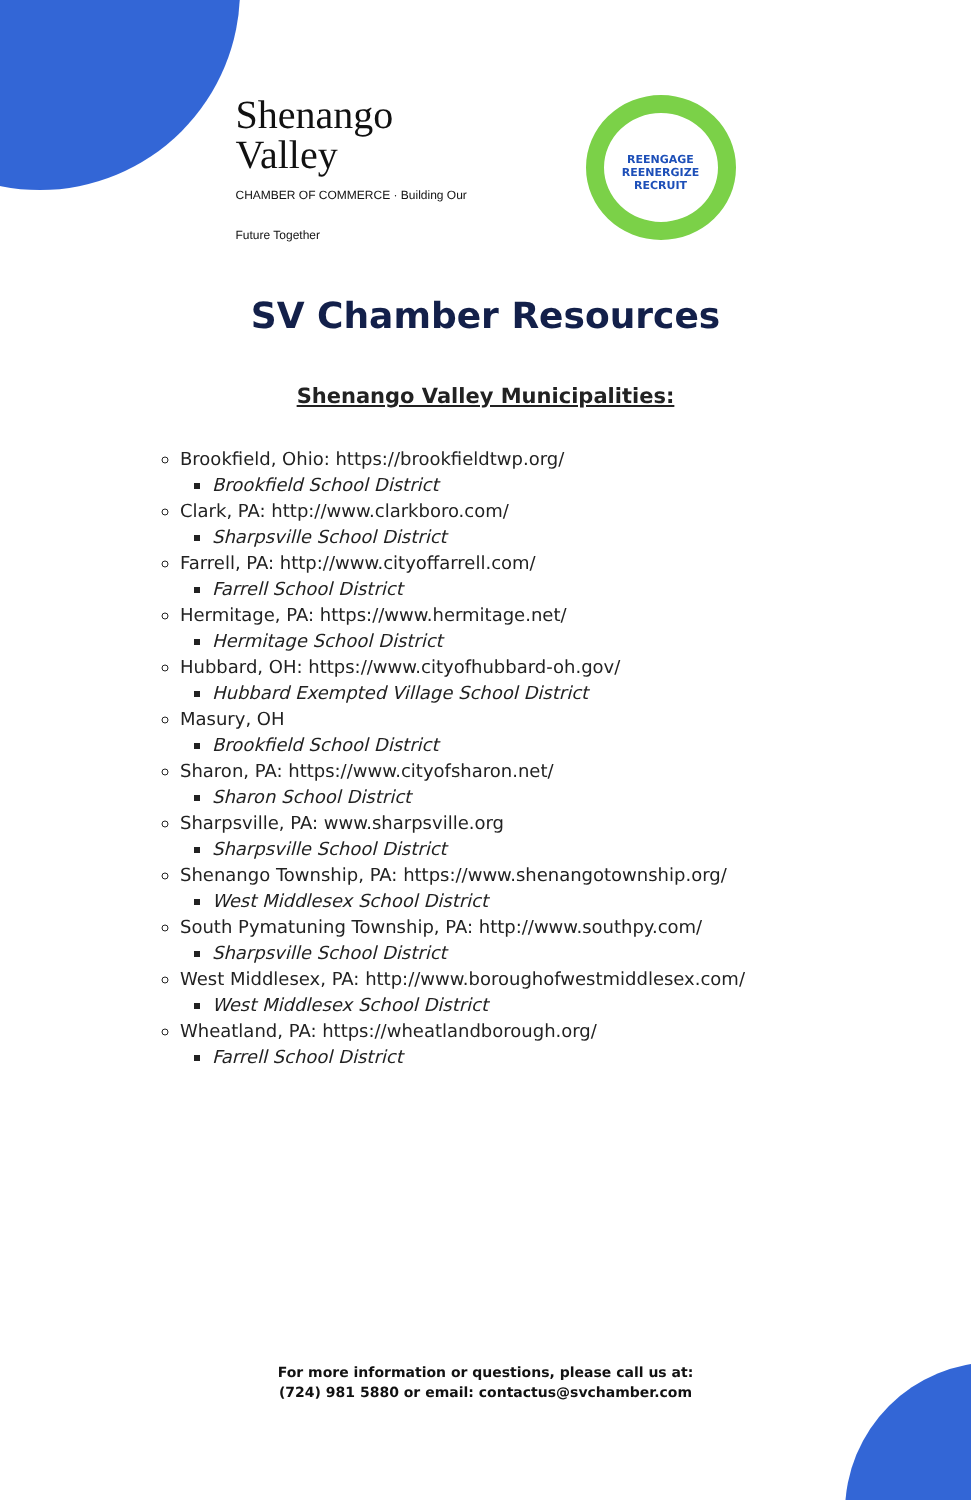Shenango
Valley
CHAMBER OF COMMERCE · Building Our Future Together
REENGAGE
REENERGIZE
RECRUIT
SV Chamber Resources
Shenango Valley Municipalities:
Brookfield, Ohio: https://brookfieldtwp.org/
Brookfield School District
Clark, PA: http://www.clarkboro.com/
Sharpsville School District
Farrell, PA: http://www.cityoffarrell.com/
Farrell School District
Hermitage, PA: https://www.hermitage.net/
Hermitage School District
Hubbard, OH: https://www.cityofhubbard-oh.gov/
Hubbard Exempted Village School District
Masury, OH
Brookfield School District
Sharon, PA: https://www.cityofsharon.net/
Sharon School District
Sharpsville, PA: www.sharpsville.org
Sharpsville School District
Shenango Township, PA: https://www.shenangotownship.org/
West Middlesex School District
South Pymatuning Township, PA: http://www.southpy.com/
Sharpsville School District
West Middlesex, PA: http://www.boroughofwestmiddlesex.com/
West Middlesex School District
Wheatland, PA: https://wheatlandborough.org/
Farrell School District
For more information or questions, please call us at:
(724) 981 5880 or email: contactus@svchamber.com